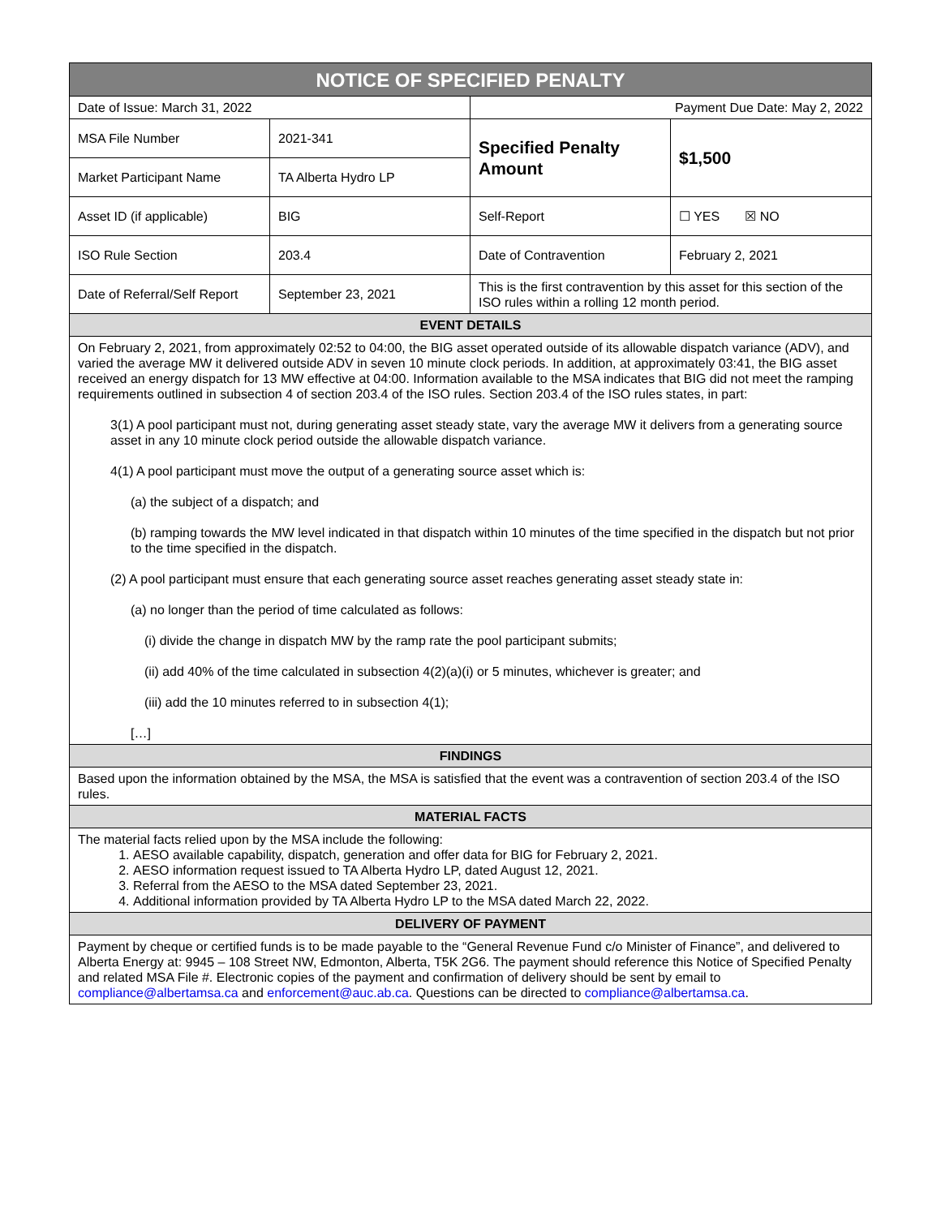| NOTICE OF SPECIFIED PENALTY | | | |
| --- | --- | --- | --- |
| Date of Issue: March 31, 2022 | | Payment Due Date: May 2, 2022 | |
| MSA File Number | 2021-341 | Specified Penalty Amount | $1,500 |
| Market Participant Name | TA Alberta Hydro LP | | |
| Asset ID (if applicable) | BIG | Self-Report | ☐ YES ☒ NO |
| ISO Rule Section | 203.4 | Date of Contravention | February 2, 2021 |
| Date of Referral/Self Report | September 23, 2021 | This is the first contravention by this asset for this section of the ISO rules within a rolling 12 month period. | |
| EVENT DETAILS | | | |
| On February 2, 2021, from approximately 02:52 to 04:00, the BIG asset operated outside of its allowable dispatch variance (ADV), and varied the average MW it delivered outside ADV in seven 10 minute clock periods. In addition, at approximately 03:41, the BIG asset received an energy dispatch for 13 MW effective at 04:00. Information available to the MSA indicates that BIG did not meet the ramping requirements outlined in subsection 4 of section 203.4 of the ISO rules. Section 203.4 of the ISO rules states, in part: 3(1) A pool participant must not, during generating asset steady state, vary the average MW it delivers from a generating source asset in any 10 minute clock period outside the allowable dispatch variance. 4(1) A pool participant must move the output of a generating source asset which is: (a) the subject of a dispatch; and (b) ramping towards the MW level indicated in that dispatch within 10 minutes of the time specified in the dispatch but not prior to the time specified in the dispatch. (2) A pool participant must ensure that each generating source asset reaches generating asset steady state in: (a) no longer than the period of time calculated as follows: (i) divide the change in dispatch MW by the ramp rate the pool participant submits; (ii) add 40% of the time calculated in subsection 4(2)(a)(i) or 5 minutes, whichever is greater; and (iii) add the 10 minutes referred to in subsection 4(1); […] | | | |
| FINDINGS | | | |
| Based upon the information obtained by the MSA, the MSA is satisfied that the event was a contravention of section 203.4 of the ISO rules. | | | |
| MATERIAL FACTS | | | |
| The material facts relied upon by the MSA include the following: 1. AESO available capability, dispatch, generation and offer data for BIG for February 2, 2021. 2. AESO information request issued to TA Alberta Hydro LP, dated August 12, 2021. 3. Referral from the AESO to the MSA dated September 23, 2021. 4. Additional information provided by TA Alberta Hydro LP to the MSA dated March 22, 2022. | | | |
| DELIVERY OF PAYMENT | | | |
| Payment by cheque or certified funds is to be made payable to the “General Revenue Fund c/o Minister of Finance”, and delivered to Alberta Energy at: 9945 – 108 Street NW, Edmonton, Alberta, T5K 2G6. The payment should reference this Notice of Specified Penalty and related MSA File #. Electronic copies of the payment and confirmation of delivery should be sent by email to compliance@albertamsa.ca and enforcement@auc.ab.ca . Questions can be directed to compliance@albertamsa.ca . | | | |